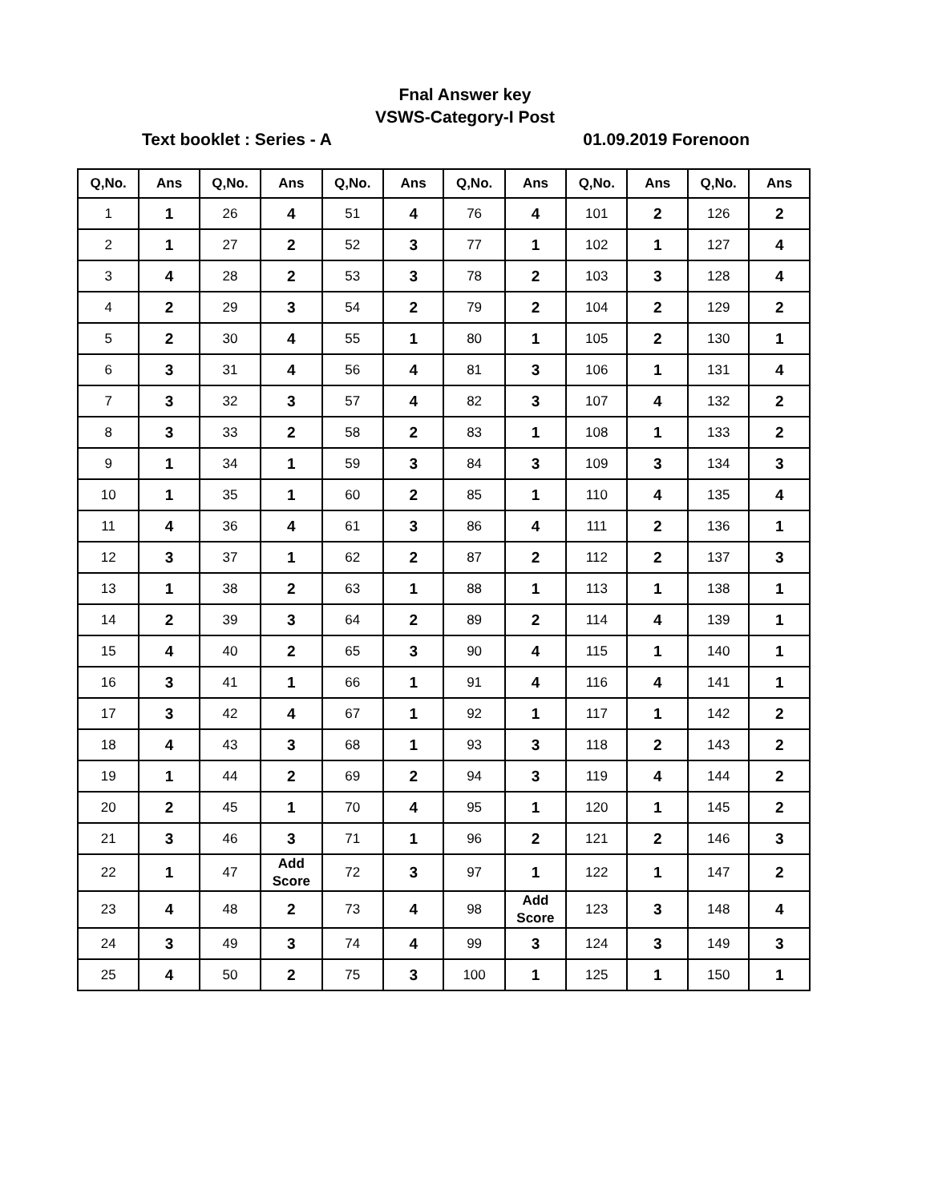Fnal Answer key
VSWS-Category-I Post
Text booklet : Series - A 01.09.2019 Forenoon
| Q,No. | Ans | Q,No. | Ans | Q,No. | Ans | Q,No. | Ans | Q,No. | Ans | Q,No. | Ans |
| --- | --- | --- | --- | --- | --- | --- | --- | --- | --- | --- | --- |
| 1 | 1 | 26 | 4 | 51 | 4 | 76 | 4 | 101 | 2 | 126 | 2 |
| 2 | 1 | 27 | 2 | 52 | 3 | 77 | 1 | 102 | 1 | 127 | 4 |
| 3 | 4 | 28 | 2 | 53 | 3 | 78 | 2 | 103 | 3 | 128 | 4 |
| 4 | 2 | 29 | 3 | 54 | 2 | 79 | 2 | 104 | 2 | 129 | 2 |
| 5 | 2 | 30 | 4 | 55 | 1 | 80 | 1 | 105 | 2 | 130 | 1 |
| 6 | 3 | 31 | 4 | 56 | 4 | 81 | 3 | 106 | 1 | 131 | 4 |
| 7 | 3 | 32 | 3 | 57 | 4 | 82 | 3 | 107 | 4 | 132 | 2 |
| 8 | 3 | 33 | 2 | 58 | 2 | 83 | 1 | 108 | 1 | 133 | 2 |
| 9 | 1 | 34 | 1 | 59 | 3 | 84 | 3 | 109 | 3 | 134 | 3 |
| 10 | 1 | 35 | 1 | 60 | 2 | 85 | 1 | 110 | 4 | 135 | 4 |
| 11 | 4 | 36 | 4 | 61 | 3 | 86 | 4 | 111 | 2 | 136 | 1 |
| 12 | 3 | 37 | 1 | 62 | 2 | 87 | 2 | 112 | 2 | 137 | 3 |
| 13 | 1 | 38 | 2 | 63 | 1 | 88 | 1 | 113 | 1 | 138 | 1 |
| 14 | 2 | 39 | 3 | 64 | 2 | 89 | 2 | 114 | 4 | 139 | 1 |
| 15 | 4 | 40 | 2 | 65 | 3 | 90 | 4 | 115 | 1 | 140 | 1 |
| 16 | 3 | 41 | 1 | 66 | 1 | 91 | 4 | 116 | 4 | 141 | 1 |
| 17 | 3 | 42 | 4 | 67 | 1 | 92 | 1 | 117 | 1 | 142 | 2 |
| 18 | 4 | 43 | 3 | 68 | 1 | 93 | 3 | 118 | 2 | 143 | 2 |
| 19 | 1 | 44 | 2 | 69 | 2 | 94 | 3 | 119 | 4 | 144 | 2 |
| 20 | 2 | 45 | 1 | 70 | 4 | 95 | 1 | 120 | 1 | 145 | 2 |
| 21 | 3 | 46 | 3 | 71 | 1 | 96 | 2 | 121 | 2 | 146 | 3 |
| 22 | 1 | 47 | Add Score | 72 | 3 | 97 | 1 | 122 | 1 | 147 | 2 |
| 23 | 4 | 48 | 2 | 73 | 4 | 98 | Add Score | 123 | 3 | 148 | 4 |
| 24 | 3 | 49 | 3 | 74 | 4 | 99 | 3 | 124 | 3 | 149 | 3 |
| 25 | 4 | 50 | 2 | 75 | 3 | 100 | 1 | 125 | 1 | 150 | 1 |